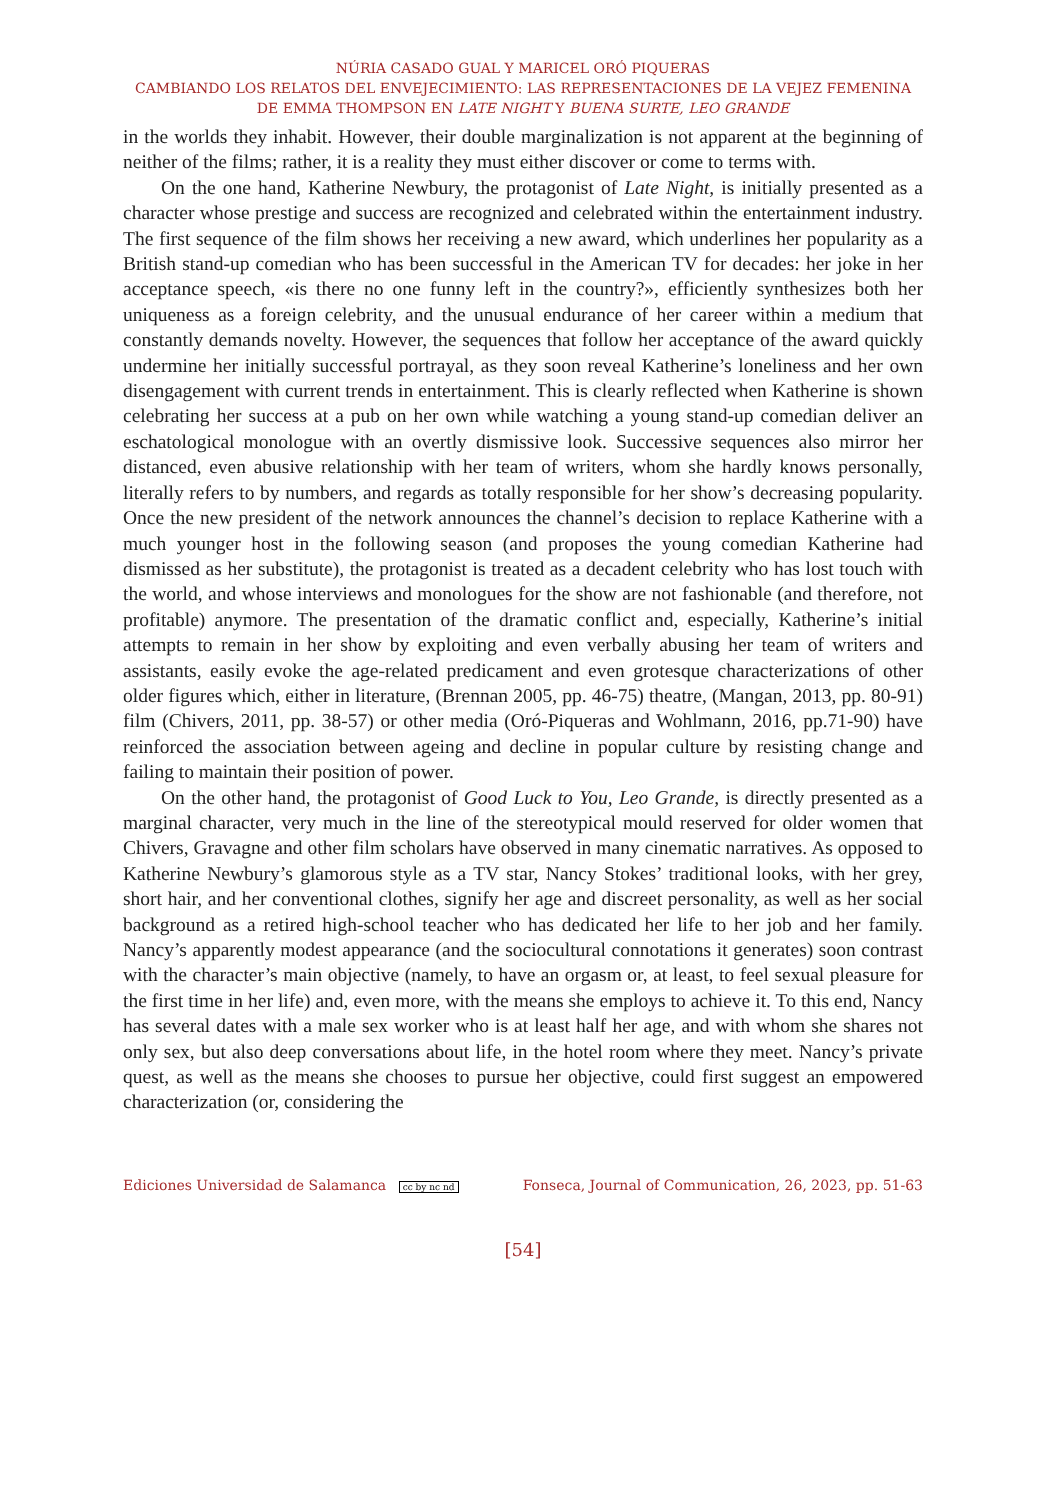NÚRIA CASADO GUAL Y MARICEL ORÓ PIQUERAS
CAMBIANDO LOS RELATOS DEL ENVEJECIMIENTO: LAS REPRESENTACIONES DE LA VEJEZ FEMENINA
DE EMMA THOMPSON EN LATE NIGHT Y BUENA SURTE, LEO GRANDE
in the worlds they inhabit. However, their double marginalization is not apparent at the beginning of neither of the films; rather, it is a reality they must either discover or come to terms with.
On the one hand, Katherine Newbury, the protagonist of Late Night, is initially presented as a character whose prestige and success are recognized and celebrated within the entertainment industry. The first sequence of the film shows her receiving a new award, which underlines her popularity as a British stand-up comedian who has been successful in the American TV for decades: her joke in her acceptance speech, «is there no one funny left in the country?», efficiently synthesizes both her uniqueness as a foreign celebrity, and the unusual endurance of her career within a medium that constantly demands novelty. However, the sequences that follow her acceptance of the award quickly undermine her initially successful portrayal, as they soon reveal Katherine’s loneliness and her own disengagement with current trends in entertainment. This is clearly reflected when Katherine is shown celebrating her success at a pub on her own while watching a young stand-up comedian deliver an eschatological monologue with an overtly dismissive look. Successive sequences also mirror her distanced, even abusive relationship with her team of writers, whom she hardly knows personally, literally refers to by numbers, and regards as totally responsible for her show’s decreasing popularity. Once the new president of the network announces the channel’s decision to replace Katherine with a much younger host in the following season (and proposes the young comedian Katherine had dismissed as her substitute), the protagonist is treated as a decadent celebrity who has lost touch with the world, and whose interviews and monologues for the show are not fashionable (and therefore, not profitable) anymore. The presentation of the dramatic conflict and, especially, Katherine’s initial attempts to remain in her show by exploiting and even verbally abusing her team of writers and assistants, easily evoke the age-related predicament and even grotesque characterizations of other older figures which, either in literature, (Brennan 2005, pp. 46-75) theatre, (Mangan, 2013, pp. 80-91) film (Chivers, 2011, pp. 38-57) or other media (Oró-Piqueras and Wohlmann, 2016, pp.71-90) have reinforced the association between ageing and decline in popular culture by resisting change and failing to maintain their position of power.
On the other hand, the protagonist of Good Luck to You, Leo Grande, is directly presented as a marginal character, very much in the line of the stereotypical mould reserved for older women that Chivers, Gravagne and other film scholars have observed in many cinematic narratives. As opposed to Katherine Newbury’s glamorous style as a TV star, Nancy Stokes’ traditional looks, with her grey, short hair, and her conventional clothes, signify her age and discreet personality, as well as her social background as a retired high-school teacher who has dedicated her life to her job and her family. Nancy’s apparently modest appearance (and the sociocultural connotations it generates) soon contrast with the character’s main objective (namely, to have an orgasm or, at least, to feel sexual pleasure for the first time in her life) and, even more, with the means she employs to achieve it. To this end, Nancy has several dates with a male sex worker who is at least half her age, and with whom she shares not only sex, but also deep conversations about life, in the hotel room where they meet. Nancy’s private quest, as well as the means she chooses to pursue her objective, could first suggest an empowered characterization (or, considering the
Ediciones Universidad de Salamanca cc by nc nd Fonseca, Journal of Communication, 26, 2023, pp. 51-63
[54]